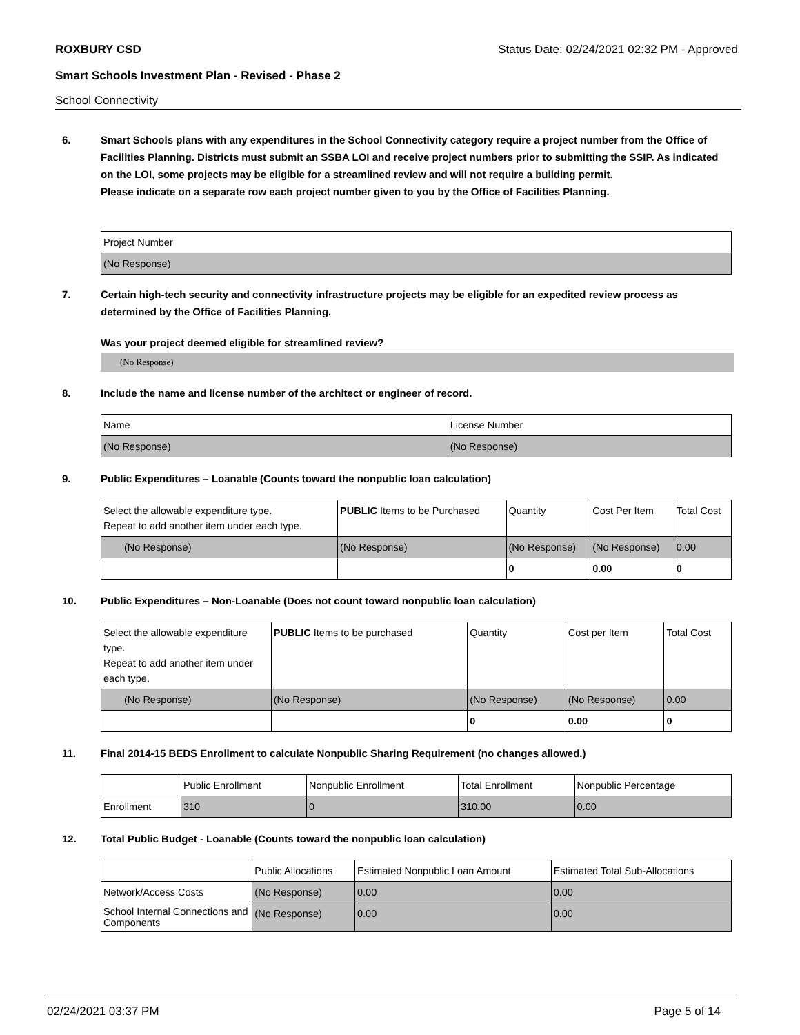ROXBURY CSD Status Date: 02/24/2021 02:32 PM - Approved
Smart Schools Investment Plan - Revised - Phase 2
School Connectivity
6. Smart Schools plans with any expenditures in the School Connectivity category require a project number from the Office of Facilities Planning. Districts must submit an SSBA LOI and receive project numbers prior to submitting the SSIP. As indicated on the LOI, some projects may be eligible for a streamlined review and will not require a building permit.
Please indicate on a separate row each project number given to you by the Office of Facilities Planning.
| Project Number |
| --- |
| (No Response) |
7. Certain high-tech security and connectivity infrastructure projects may be eligible for an expedited review process as determined by the Office of Facilities Planning.
Was your project deemed eligible for streamlined review?
(No Response)
8. Include the name and license number of the architect or engineer of record.
| Name | License Number |
| --- | --- |
| (No Response) | (No Response) |
9. Public Expenditures – Loanable (Counts toward the nonpublic loan calculation)
| Select the allowable expenditure type. Repeat to add another item under each type. | PUBLIC Items to be Purchased | Quantity | Cost Per Item | Total Cost |
| --- | --- | --- | --- | --- |
| (No Response) | (No Response) | (No Response) | (No Response) | 0.00 |
| | | 0 | 0.00 | 0 |
10. Public Expenditures – Non-Loanable (Does not count toward nonpublic loan calculation)
| Select the allowable expenditure type. Repeat to add another item under each type. | PUBLIC Items to be purchased | Quantity | Cost per Item | Total Cost |
| --- | --- | --- | --- | --- |
| (No Response) | (No Response) | (No Response) | (No Response) | 0.00 |
| | | 0 | 0.00 | 0 |
11. Final 2014-15 BEDS Enrollment to calculate Nonpublic Sharing Requirement (no changes allowed.)
| | Public Enrollment | Nonpublic Enrollment | Total Enrollment | Nonpublic Percentage |
| --- | --- | --- | --- | --- |
| Enrollment | 310 | 0 | 310.00 | 0.00 |
12. Total Public Budget - Loanable (Counts toward the nonpublic loan calculation)
| | Public Allocations | Estimated Nonpublic Loan Amount | Estimated Total Sub-Allocations |
| --- | --- | --- | --- |
| Network/Access Costs | (No Response) | 0.00 | 0.00 |
| School Internal Connections and Components | (No Response) | 0.00 | 0.00 |
02/24/2021 03:37 PM Page 5 of 14